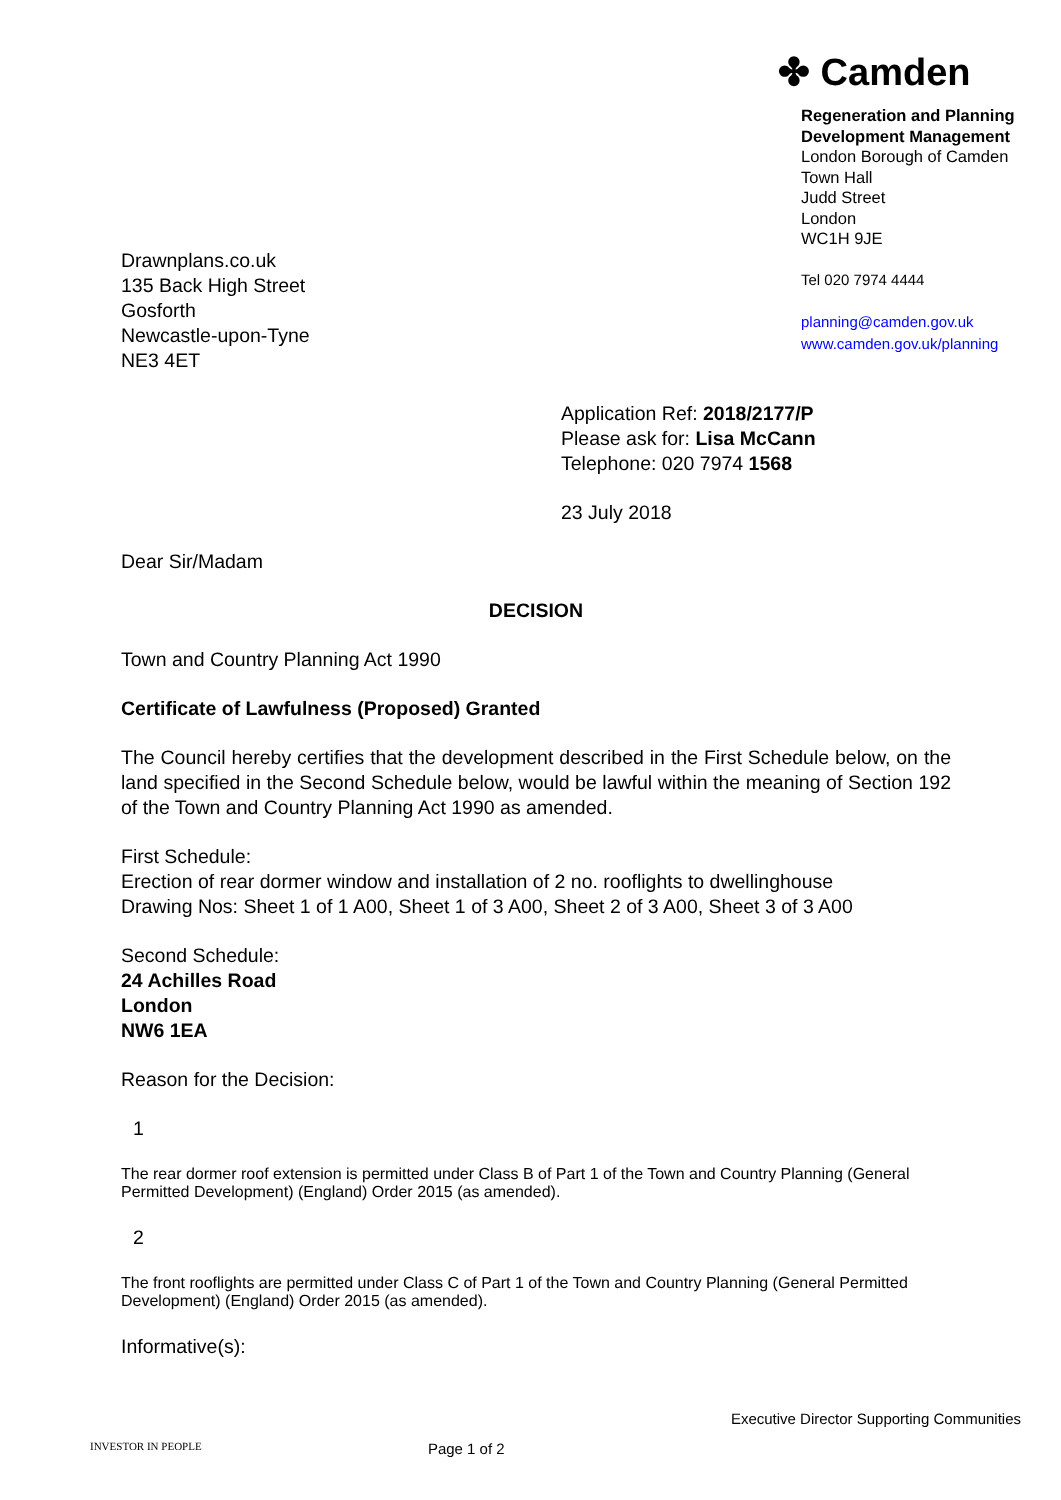✤ Camden
Drawnplans.co.uk
135 Back High Street
Gosforth
Newcastle-upon-Tyne
NE3 4ET
Regeneration and Planning
Development Management
London Borough of Camden
Town Hall
Judd Street
London
WC1H 9JE
Tel 020 7974 4444
planning@camden.gov.uk
www.camden.gov.uk/planning
Application Ref: 2018/2177/P
Please ask for: Lisa McCann
Telephone: 020 7974 1568
23 July 2018
Dear Sir/Madam
DECISION
Town and Country Planning Act 1990
Certificate of Lawfulness (Proposed) Granted
The Council hereby certifies that the development described in the First Schedule below, on the land specified in the Second Schedule below, would be lawful within the meaning of Section 192 of the Town and Country Planning Act 1990 as amended.
First Schedule:
Erection of rear dormer window and installation of 2 no. rooflights to dwellinghouse
Drawing Nos: Sheet 1 of 1 A00, Sheet 1 of 3 A00, Sheet 2 of 3 A00, Sheet 3 of 3 A00
Second Schedule:
24 Achilles Road
London
NW6 1EA
Reason for the Decision:
1
The rear dormer roof extension is permitted under Class B of Part 1 of the Town and Country Planning (General Permitted Development) (England) Order 2015 (as amended).
2
The front rooflights are permitted under Class C of Part 1 of the Town and Country Planning (General Permitted Development) (England) Order 2015 (as amended).
Informative(s):
INVESTOR IN PEOPLE
Page 1 of 2
Executive Director Supporting Communities